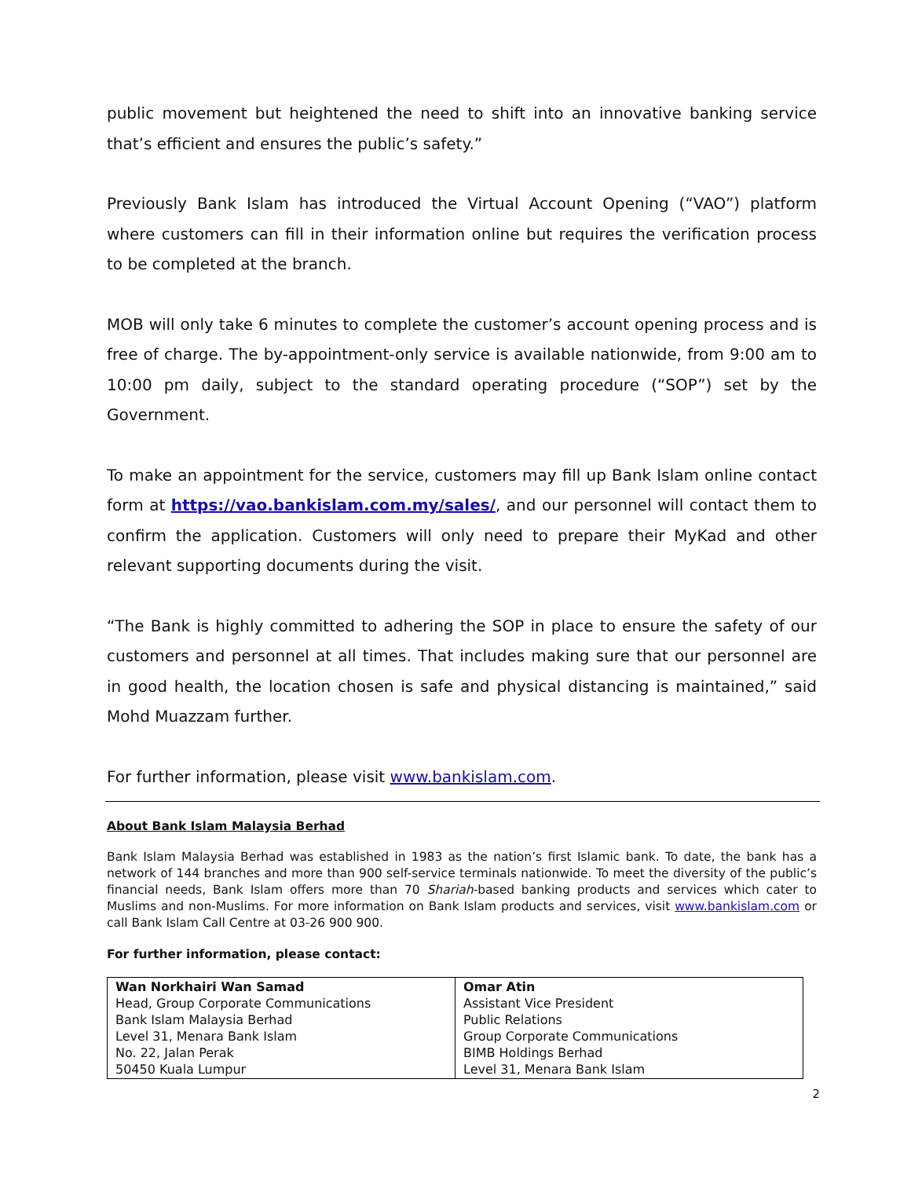public movement but heightened the need to shift into an innovative banking service that’s efficient and ensures the public’s safety.”
Previously Bank Islam has introduced the Virtual Account Opening (“VAO”) platform where customers can fill in their information online but requires the verification process to be completed at the branch.
MOB will only take 6 minutes to complete the customer’s account opening process and is free of charge. The by-appointment-only service is available nationwide, from 9:00 am to 10:00 pm daily, subject to the standard operating procedure (“SOP”) set by the Government.
To make an appointment for the service, customers may fill up Bank Islam online contact form at https://vao.bankislam.com.my/sales/, and our personnel will contact them to confirm the application. Customers will only need to prepare their MyKad and other relevant supporting documents during the visit.
“The Bank is highly committed to adhering the SOP in place to ensure the safety of our customers and personnel at all times. That includes making sure that our personnel are in good health, the location chosen is safe and physical distancing is maintained,” said Mohd Muazzam further.
For further information, please visit www.bankislam.com.
About Bank Islam Malaysia Berhad
Bank Islam Malaysia Berhad was established in 1983 as the nation’s first Islamic bank. To date, the bank has a network of 144 branches and more than 900 self-service terminals nationwide. To meet the diversity of the public’s financial needs, Bank Islam offers more than 70 Shariah-based banking products and services which cater to Muslims and non-Muslims. For more information on Bank Islam products and services, visit www.bankislam.com or call Bank Islam Call Centre at 03-26 900 900.
For further information, please contact:
| Wan Norkhairi Wan Samad Head, Group Corporate Communications Bank Islam Malaysia Berhad Level 31, Menara Bank Islam No. 22, Jalan Perak 50450 Kuala Lumpur | Omar Atin Assistant Vice President Public Relations Group Corporate Communications BIMB Holdings Berhad Level 31, Menara Bank Islam |
2